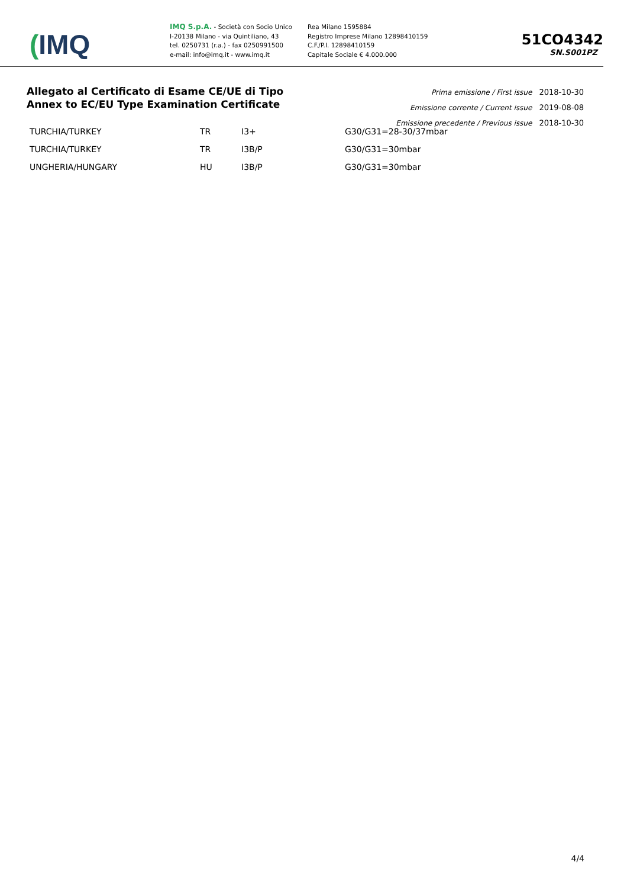(IMQ
IMQ S.p.A. - Società con Socio Unico
I-20138 Milano - via Quintiliano, 43
tel. 0250731 (r.a.) - fax 0250991500
e-mail: info@imq.it - www.imq.it
Rea Milano 1595884
Registro Imprese Milano 12898410159
C.F./P.I. 12898410159
Capitale Sociale € 4.000.000
51CO4342
SN.S001PZ
Allegato al Certificato di Esame CE/UE di Tipo
Annex to EC/EU Type Examination Certificate
Prima emissione / First issue 2018-10-30
Emissione corrente / Current issue 2019-08-08
Emissione precedente / Previous issue 2018-10-30
| TURCHIA/TURKEY | TR | I3+ | G30/G31=28-30/37mbar |
| TURCHIA/TURKEY | TR | I3B/P | G30/G31=30mbar |
| UNGHERIA/HUNGARY | HU | I3B/P | G30/G31=30mbar |
4/4